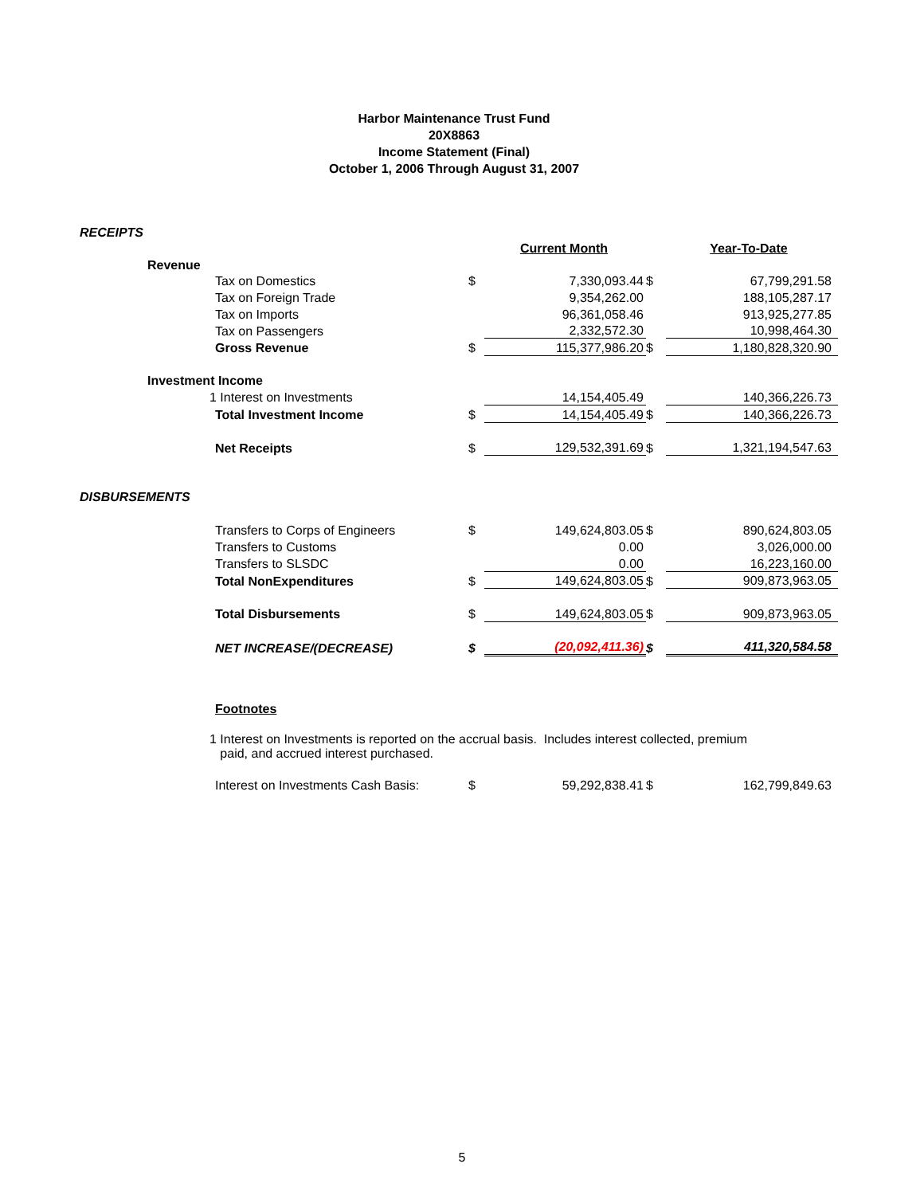Harbor Maintenance Trust Fund
20X8863
Income Statement (Final)
October 1, 2006 Through August 31, 2007
| RECEIPTS | | | | | | |
| | | | | Current Month | | Year-To-Date |
| | Revenue | | | | | |
| | | Tax on Domestics | $ | 7,330,093.44 | $ | 67,799,291.58 |
| | | Tax on Foreign Trade | | 9,354,262.00 | | 188,105,287.17 |
| | | Tax on Imports | | 96,361,058.46 | | 913,925,277.85 |
| | | Tax on Passengers | | 2,332,572.30 | | 10,998,464.30 |
| | | Gross Revenue | $ | 115,377,986.20 | $ | 1,180,828,320.90 |
| | Investment Income | | | | | |
| | 1 Interest on Investments | | | 14,154,405.49 | | 140,366,226.73 |
| | | Total Investment Income | $ | 14,154,405.49 | $ | 140,366,226.73 |
| | | Net Receipts | $ | 129,532,391.69 | $ | 1,321,194,547.63 |
| DISBURSEMENTS | | | | | | |
| | | Transfers to Corps of Engineers | $ | 149,624,803.05 | $ | 890,624,803.05 |
| | | Transfers to Customs | | 0.00 | | 3,026,000.00 |
| | | Transfers to SLSDC | | 0.00 | | 16,223,160.00 |
| | | Total NonExpenditures | $ | 149,624,803.05 | $ | 909,873,963.05 |
| | | Total Disbursements | $ | 149,624,803.05 | $ | 909,873,963.05 |
| | | NET INCREASE/(DECREASE) | $ | (20,092,411.36) | $ | 411,320,584.58 |
| | | Footnotes | | | | |
| | 1 Interest on Investments is reported on the accrual basis. Includes interest collected, premium paid, and accrued interest purchased. | | | | | |
| | | Interest on Investments Cash Basis: | $ | 59,292,838.41 | $ | 162,799,849.63 |
5